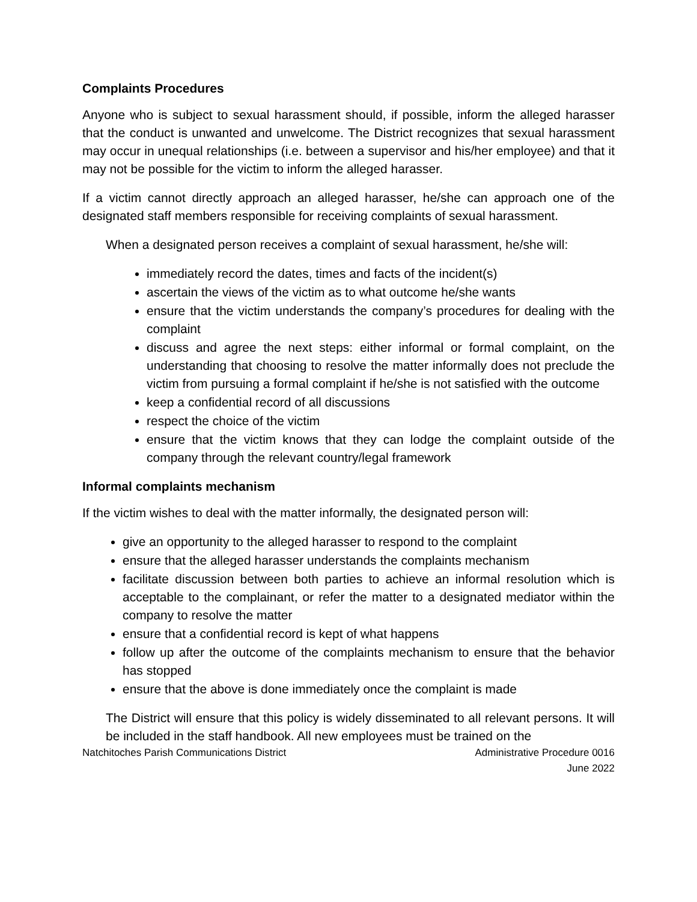Complaints Procedures
Anyone who is subject to sexual harassment should, if possible, inform the alleged harasser that the conduct is unwanted and unwelcome. The District recognizes that sexual harassment may occur in unequal relationships (i.e. between a supervisor and his/her employee) and that it may not be possible for the victim to inform the alleged harasser.
If a victim cannot directly approach an alleged harasser, he/she can approach one of the designated staff members responsible for receiving complaints of sexual harassment.
When a designated person receives a complaint of sexual harassment, he/she will:
immediately record the dates, times and facts of the incident(s)
ascertain the views of the victim as to what outcome he/she wants
ensure that the victim understands the company’s procedures for dealing with the complaint
discuss and agree the next steps: either informal or formal complaint, on the understanding that choosing to resolve the matter informally does not preclude the victim from pursuing a formal complaint if he/she is not satisfied with the outcome
keep a confidential record of all discussions
respect the choice of the victim
ensure that the victim knows that they can lodge the complaint outside of the company through the relevant country/legal framework
Informal complaints mechanism
If the victim wishes to deal with the matter informally, the designated person will:
give an opportunity to the alleged harasser to respond to the complaint
ensure that the alleged harasser understands the complaints mechanism
facilitate discussion between both parties to achieve an informal resolution which is acceptable to the complainant, or refer the matter to a designated mediator within the company to resolve the matter
ensure that a confidential record is kept of what happens
follow up after the outcome of the complaints mechanism to ensure that the behavior has stopped
ensure that the above is done immediately once the complaint is made
The District will ensure that this policy is widely disseminated to all relevant persons. It will be included in the staff handbook. All new employees must be trained on the
Natchitoches Parish Communications District Administrative Procedure 0016
June 2022